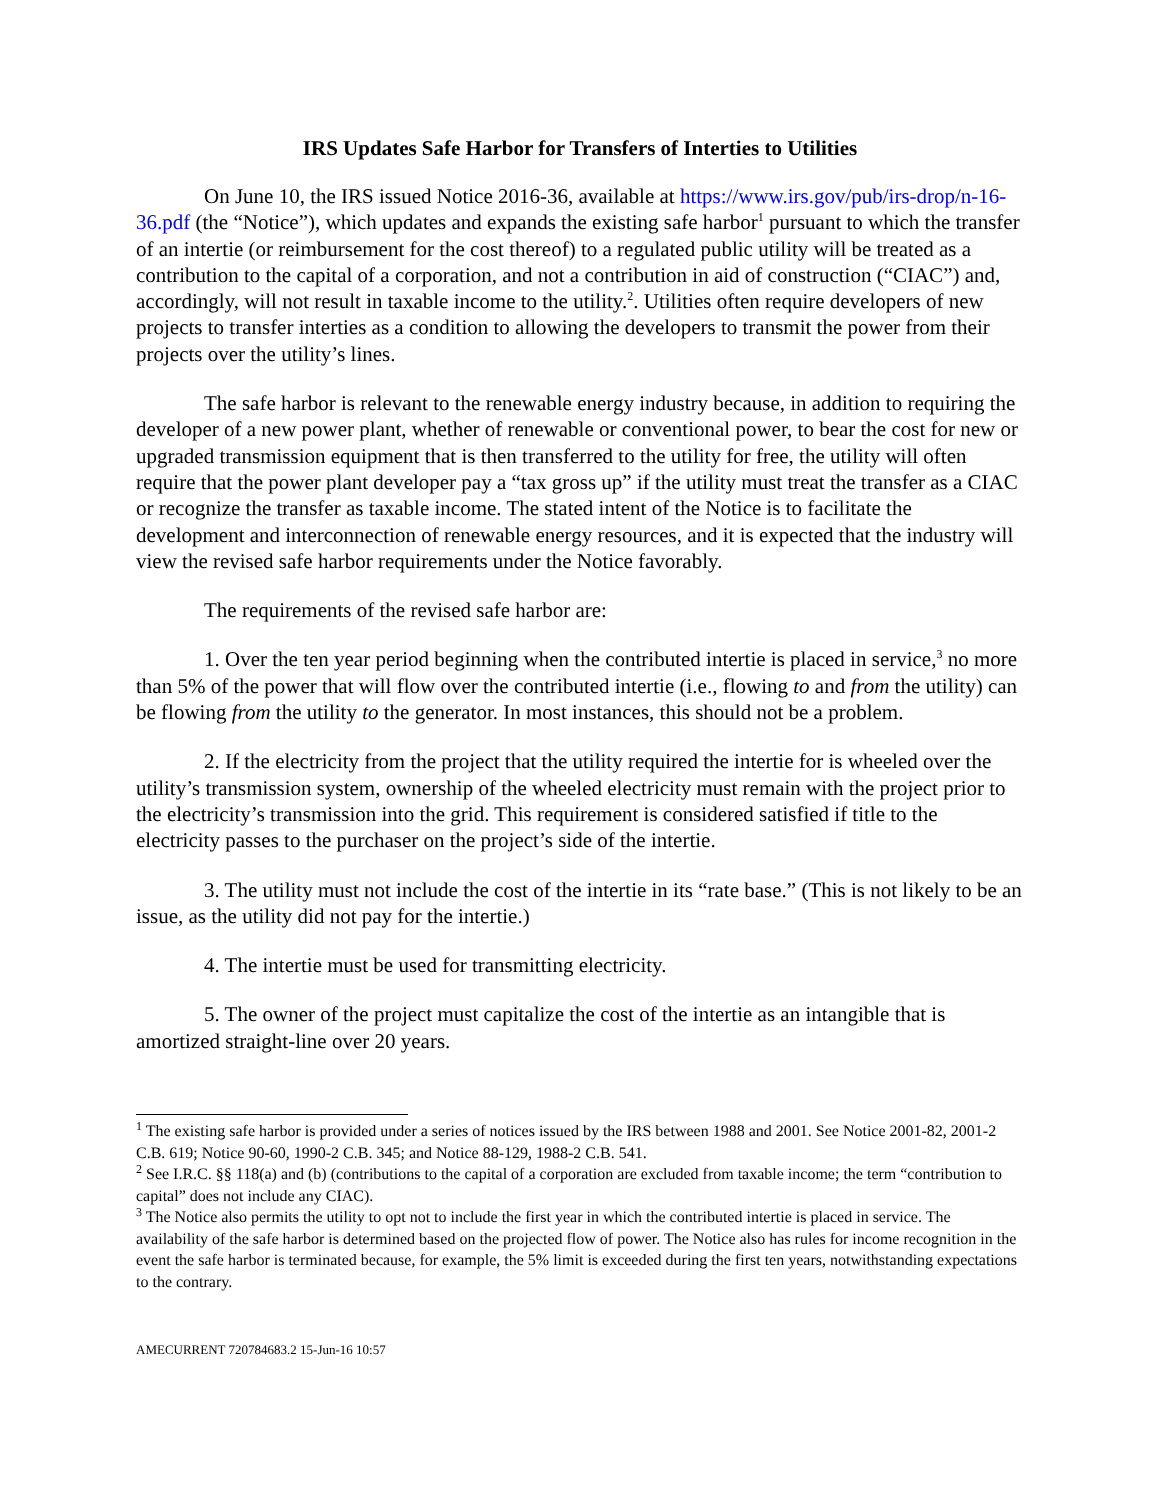IRS Updates Safe Harbor for Transfers of Interties to Utilities
On June 10, the IRS issued Notice 2016-36, available at https://www.irs.gov/pub/irs-drop/n-16-36.pdf (the “Notice”), which updates and expands the existing safe harbor<sup>1</sup> pursuant to which the transfer of an intertie (or reimbursement for the cost thereof) to a regulated public utility will be treated as a contribution to the capital of a corporation, and not a contribution in aid of construction (“CIAC”) and, accordingly, will not result in taxable income to the utility.<sup>2</sup>. Utilities often require developers of new projects to transfer interties as a condition to allowing the developers to transmit the power from their projects over the utility’s lines.
The safe harbor is relevant to the renewable energy industry because, in addition to requiring the developer of a new power plant, whether of renewable or conventional power, to bear the cost for new or upgraded transmission equipment that is then transferred to the utility for free, the utility will often require that the power plant developer pay a “tax gross up” if the utility must treat the transfer as a CIAC or recognize the transfer as taxable income. The stated intent of the Notice is to facilitate the development and interconnection of renewable energy resources, and it is expected that the industry will view the revised safe harbor requirements under the Notice favorably.
The requirements of the revised safe harbor are:
1. Over the ten year period beginning when the contributed intertie is placed in service,<sup>3</sup> no more than 5% of the power that will flow over the contributed intertie (i.e., flowing to and from the utility) can be flowing from the utility to the generator. In most instances, this should not be a problem.
2. If the electricity from the project that the utility required the intertie for is wheeled over the utility’s transmission system, ownership of the wheeled electricity must remain with the project prior to the electricity’s transmission into the grid. This requirement is considered satisfied if title to the electricity passes to the purchaser on the project’s side of the intertie.
3. The utility must not include the cost of the intertie in its “rate base.” (This is not likely to be an issue, as the utility did not pay for the intertie.)
4. The intertie must be used for transmitting electricity.
5. The owner of the project must capitalize the cost of the intertie as an intangible that is amortized straight-line over 20 years.
<sup>1</sup> The existing safe harbor is provided under a series of notices issued by the IRS between 1988 and 2001. See Notice 2001-82, 2001-2 C.B. 619; Notice 90-60, 1990-2 C.B. 345; and Notice 88-129, 1988-2 C.B. 541.
<sup>2</sup> See I.R.C. §§ 118(a) and (b) (contributions to the capital of a corporation are excluded from taxable income; the term “contribution to capital” does not include any CIAC).
<sup>3</sup> The Notice also permits the utility to opt not to include the first year in which the contributed intertie is placed in service. The availability of the safe harbor is determined based on the projected flow of power. The Notice also has rules for income recognition in the event the safe harbor is terminated because, for example, the 5% limit is exceeded during the first ten years, notwithstanding expectations to the contrary.
AMECURRENT 720784683.2 15-Jun-16 10:57